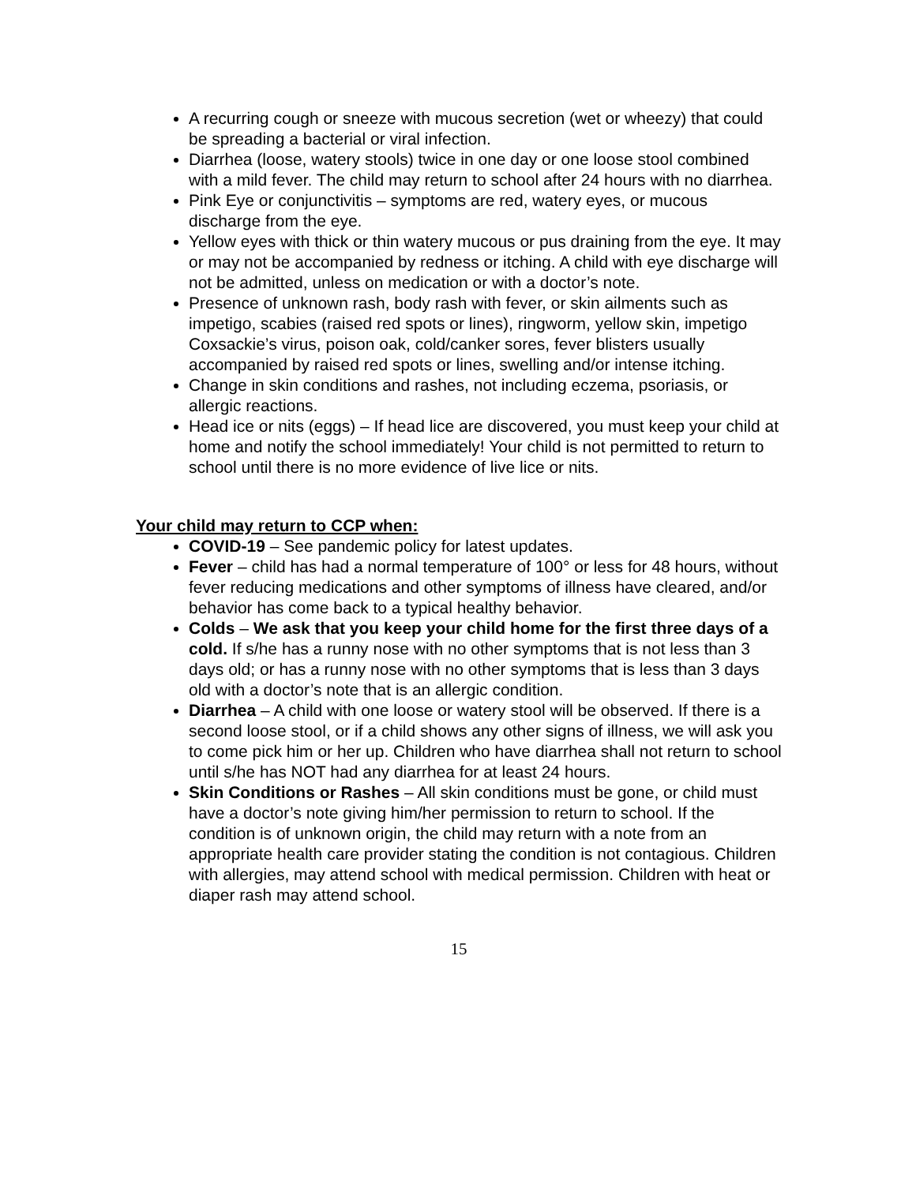A recurring cough or sneeze with mucous secretion (wet or wheezy) that could be spreading a bacterial or viral infection.
Diarrhea (loose, watery stools) twice in one day or one loose stool combined with a mild fever. The child may return to school after 24 hours with no diarrhea.
Pink Eye or conjunctivitis – symptoms are red, watery eyes, or mucous discharge from the eye.
Yellow eyes with thick or thin watery mucous or pus draining from the eye. It may or may not be accompanied by redness or itching. A child with eye discharge will not be admitted, unless on medication or with a doctor’s note.
Presence of unknown rash, body rash with fever, or skin ailments such as impetigo, scabies (raised red spots or lines), ringworm, yellow skin, impetigo Coxsackie’s virus, poison oak, cold/canker sores, fever blisters usually accompanied by raised red spots or lines, swelling and/or intense itching.
Change in skin conditions and rashes, not including eczema, psoriasis, or allergic reactions.
Head ice or nits (eggs) – If head lice are discovered, you must keep your child at home and notify the school immediately! Your child is not permitted to return to school until there is no more evidence of live lice or nits.
Your child may return to CCP when:
COVID-19 – See pandemic policy for latest updates.
Fever – child has had a normal temperature of 100° or less for 48 hours, without fever reducing medications and other symptoms of illness have cleared, and/or behavior has come back to a typical healthy behavior.
Colds – We ask that you keep your child home for the first three days of a cold. If s/he has a runny nose with no other symptoms that is not less than 3 days old; or has a runny nose with no other symptoms that is less than 3 days old with a doctor’s note that is an allergic condition.
Diarrhea – A child with one loose or watery stool will be observed. If there is a second loose stool, or if a child shows any other signs of illness, we will ask you to come pick him or her up. Children who have diarrhea shall not return to school until s/he has NOT had any diarrhea for at least 24 hours.
Skin Conditions or Rashes – All skin conditions must be gone, or child must have a doctor’s note giving him/her permission to return to school. If the condition is of unknown origin, the child may return with a note from an appropriate health care provider stating the condition is not contagious. Children with allergies, may attend school with medical permission. Children with heat or diaper rash may attend school.
15